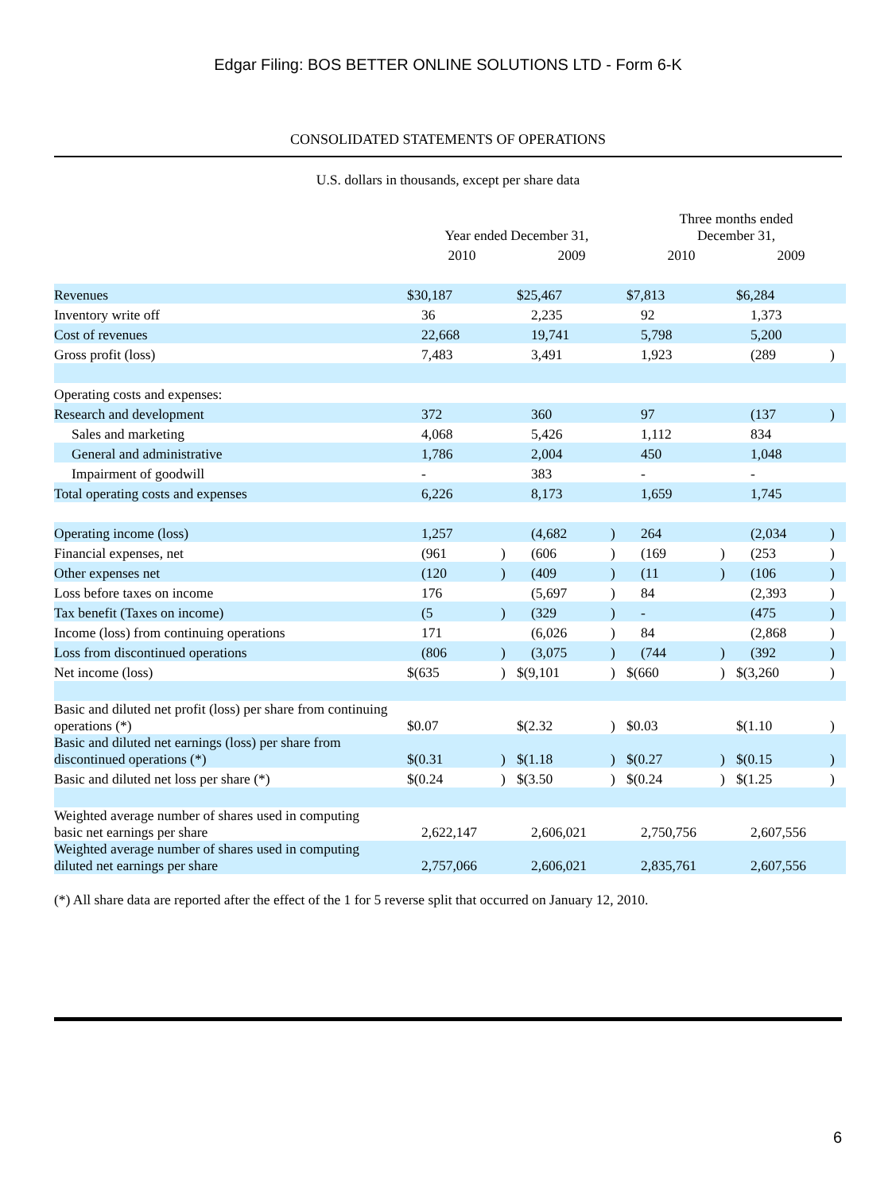Edgar Filing: BOS BETTER ONLINE SOLUTIONS LTD - Form 6-K
CONSOLIDATED STATEMENTS OF OPERATIONS
U.S. dollars in thousands, except per share data
| | Year ended December 31, | | | | Three months ended December 31, | | | |
| --- | --- | --- | --- | --- | --- | --- | --- | --- |
| | 2010 | | 2009 | | 2010 | | 2009 | |
| Revenues | $30,187 | | $25,467 | | $7,813 | | $6,284 | |
| Inventory write off | 36 | | 2,235 | | 92 | | 1,373 | |
| Cost of revenues | 22,668 | | 19,741 | | 5,798 | | 5,200 | |
| Gross profit (loss) | 7,483 | | 3,491 | | 1,923 | | (289 | ) |
| Operating costs and expenses: | | | | | | | | |
| Research and development | 372 | | 360 | | 97 | | (137 | ) |
| Sales and marketing | 4,068 | | 5,426 | | 1,112 | | 834 | |
| General and administrative | 1,786 | | 2,004 | | 450 | | 1,048 | |
| Impairment of goodwill | - | | 383 | | - | | - | |
| Total operating costs and expenses | 6,226 | | 8,173 | | 1,659 | | 1,745 | |
| Operating income (loss) | 1,257 | | (4,682 | ) | 264 | | (2,034 | ) |
| Financial expenses, net | (961 | ) | (606 | ) | (169 | ) | (253 | ) |
| Other expenses net | (120 | ) | (409 | ) | (11 | ) | (106 | ) |
| Loss before taxes on income | 176 | | (5,697 | ) | 84 | | (2,393 | ) |
| Tax benefit (Taxes on income) | (5 | ) | (329 | ) | - | | (475 | ) |
| Income (loss) from continuing operations | 171 | | (6,026 | ) | 84 | | (2,868 | ) |
| Loss from discontinued operations | (806 | ) | (3,075 | ) | (744 | ) | (392 | ) |
| Net income (loss) | $(635 | ) | $(9,101 | ) | $(660 | ) | $(3,260 | ) |
| Basic and diluted net profit (loss) per share from continuing operations (*) | $0.07 | | $(2.32 | ) | $0.03 | | $(1.10 | ) |
| Basic and diluted net earnings (loss) per share from discontinued operations (*) | $(0.31 | ) | $(1.18 | ) | $(0.27 | ) | $(0.15 | ) |
| Basic and diluted net loss per share (*) | $(0.24 | ) | $(3.50 | ) | $(0.24 | ) | $(1.25 | ) |
| Weighted average number of shares used in computing basic net earnings per share | 2,622,147 | | 2,606,021 | | 2,750,756 | | 2,607,556 | |
| Weighted average number of shares used in computing diluted net earnings per share | 2,757,066 | | 2,606,021 | | 2,835,761 | | 2,607,556 | |
(*) All share data are reported after the effect of the 1 for 5 reverse split that occurred on January 12, 2010.
6